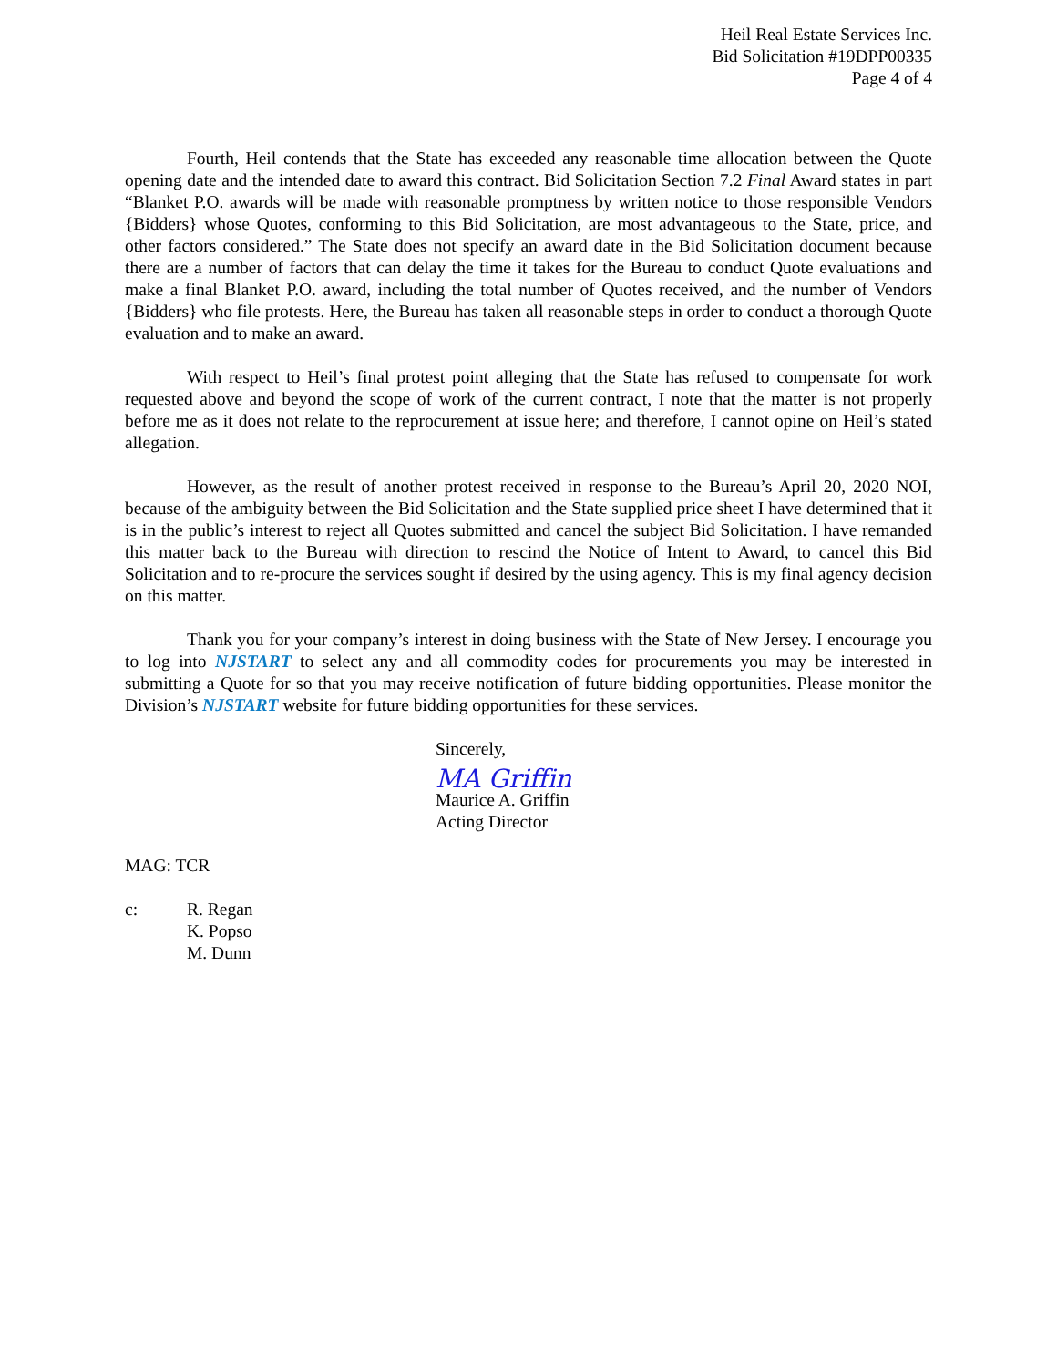Heil Real Estate Services Inc.
Bid Solicitation #19DPP00335
Page 4 of 4
Fourth, Heil contends that the State has exceeded any reasonable time allocation between the Quote opening date and the intended date to award this contract. Bid Solicitation Section 7.2 Final Award states in part “Blanket P.O. awards will be made with reasonable promptness by written notice to those responsible Vendors {Bidders} whose Quotes, conforming to this Bid Solicitation, are most advantageous to the State, price, and other factors considered.” The State does not specify an award date in the Bid Solicitation document because there are a number of factors that can delay the time it takes for the Bureau to conduct Quote evaluations and make a final Blanket P.O. award, including the total number of Quotes received, and the number of Vendors {Bidders} who file protests. Here, the Bureau has taken all reasonable steps in order to conduct a thorough Quote evaluation and to make an award.
With respect to Heil’s final protest point alleging that the State has refused to compensate for work requested above and beyond the scope of work of the current contract, I note that the matter is not properly before me as it does not relate to the reprocurement at issue here; and therefore, I cannot opine on Heil’s stated allegation.
However, as the result of another protest received in response to the Bureau’s April 20, 2020 NOI, because of the ambiguity between the Bid Solicitation and the State supplied price sheet I have determined that it is in the public’s interest to reject all Quotes submitted and cancel the subject Bid Solicitation. I have remanded this matter back to the Bureau with direction to rescind the Notice of Intent to Award, to cancel this Bid Solicitation and to re-procure the services sought if desired by the using agency. This is my final agency decision on this matter.
Thank you for your company’s interest in doing business with the State of New Jersey. I encourage you to log into NJSTART to select any and all commodity codes for procurements you may be interested in submitting a Quote for so that you may receive notification of future bidding opportunities. Please monitor the Division’s NJSTART website for future bidding opportunities for these services.
Sincerely,
MA Griffin
Maurice A. Griffin
Acting Director
MAG: TCR
c: R. Regan
K. Popso
M. Dunn